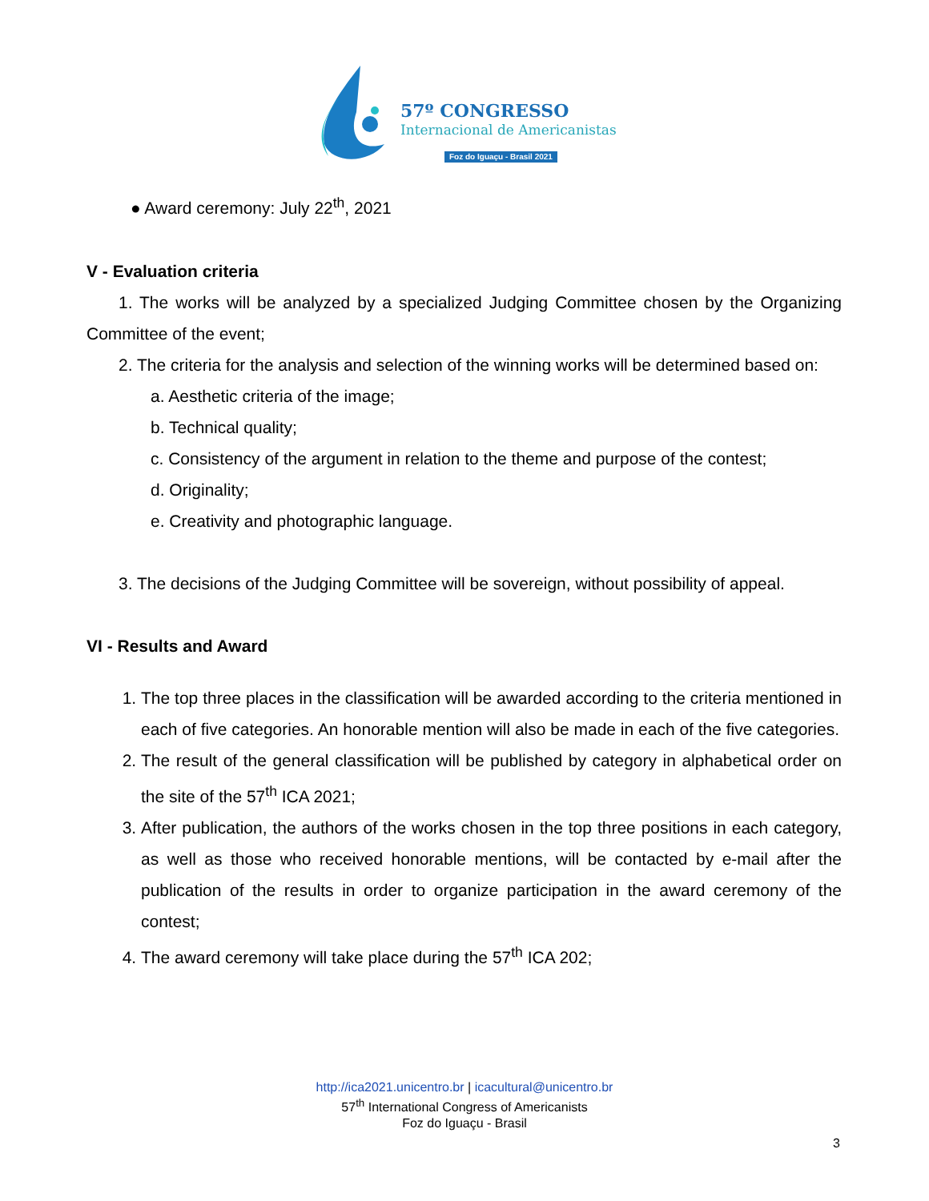57º CONGRESSO
Internacional de Americanistas
Foz do Iguaçu - Brasil 2021
● Award ceremony: July 22<sup>th</sup>, 2021
V - Evaluation criteria
1. The works will be analyzed by a specialized Judging Committee chosen by the Organizing Committee of the event;
2. The criteria for the analysis and selection of the winning works will be determined based on:
a. Aesthetic criteria of the image;
b. Technical quality;
c. Consistency of the argument in relation to the theme and purpose of the contest;
d. Originality;
e. Creativity and photographic language.
3. The decisions of the Judging Committee will be sovereign, without possibility of appeal.
VI - Results and Award
1. The top three places in the classification will be awarded according to the criteria mentioned in each of five categories. An honorable mention will also be made in each of the five categories.
2. The result of the general classification will be published by category in alphabetical order on the site of the 57<sup>th</sup> ICA 2021;
3. After publication, the authors of the works chosen in the top three positions in each category, as well as those who received honorable mentions, will be contacted by e-mail after the publication of the results in order to organize participation in the award ceremony of the contest;
4. The award ceremony will take place during the 57<sup>th</sup> ICA 202;
http://ica2021.unicentro.br | icacultural@unicentro.br
57<sup>th</sup> International Congress of Americanists
Foz do Iguaçu - Brasil
3